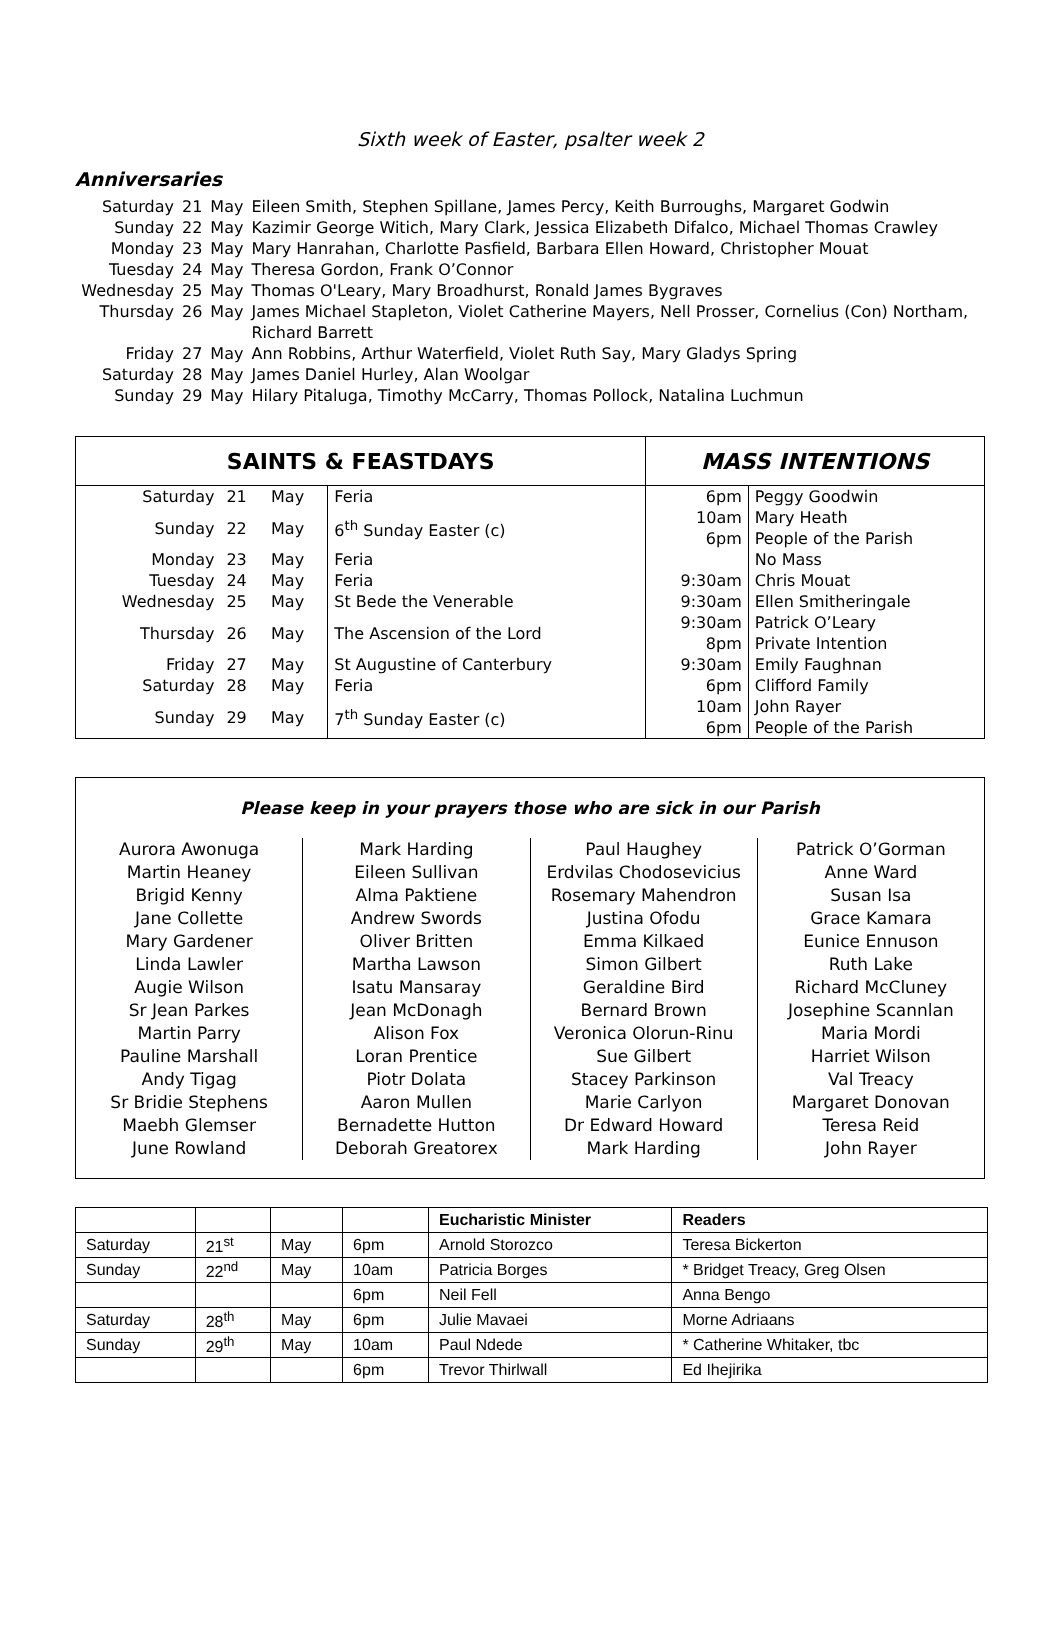Sixth week of Easter, psalter week 2
Anniversaries
| Saturday | 21 | May | Eileen Smith, Stephen Spillane, James Percy, Keith Burroughs, Margaret Godwin |
| Sunday | 22 | May | Kazimir George Witich, Mary Clark, Jessica Elizabeth Difalco, Michael Thomas Crawley |
| Monday | 23 | May | Mary Hanrahan, Charlotte Pasfield, Barbara Ellen Howard, Christopher Mouat |
| Tuesday | 24 | May | Theresa Gordon, Frank O’Connor |
| Wednesday | 25 | May | Thomas O'Leary, Mary Broadhurst, Ronald James Bygraves |
| Thursday | 26 | May | James Michael Stapleton, Violet Catherine Mayers, Nell Prosser, Cornelius (Con) Northam, Richard Barrett |
| Friday | 27 | May | Ann Robbins, Arthur Waterfield, Violet Ruth Say, Mary Gladys Spring |
| Saturday | 28 | May | James Daniel Hurley, Alan Woolgar |
| Sunday | 29 | May | Hilary Pitaluga, Timothy McCarry, Thomas Pollock, Natalina Luchmun |
| SAINTS & FEASTDAYS | | | | MASS INTENTIONS | |
| --- | --- | --- | --- | --- | --- |
| Saturday | 21 | May | Feria | 6pm | Peggy Goodwin |
| Sunday | 22 | May | 6<sup>th</sup> Sunday Easter (c) | 10am 6pm | Mary Heath People of the Parish |
| Monday | 23 | May | Feria | | No Mass |
| Tuesday | 24 | May | Feria | 9:30am | Chris Mouat |
| Wednesday | 25 | May | St Bede the Venerable | 9:30am | Ellen Smitheringale |
| Thursday | 26 | May | The Ascension of the Lord | 9:30am 8pm | Patrick O’Leary Private Intention |
| Friday | 27 | May | St Augustine of Canterbury | 9:30am | Emily Faughnan |
| Saturday | 28 | May | Feria | 6pm | Clifford Family |
| Sunday | 29 | May | 7<sup>th</sup> Sunday Easter (c) | 10am 6pm | John Rayer People of the Parish |
Please keep in your prayers those who are sick in our Parish
Aurora Awonuga
Martin Heaney
Brigid Kenny
Jane Collette
Mary Gardener
Linda Lawler
Augie Wilson
Sr Jean Parkes
Martin Parry
Pauline Marshall
Andy Tigag
Sr Bridie Stephens
Maebh Glemser
June Rowland
Mark Harding
Eileen Sullivan
Alma Paktiene
Andrew Swords
Oliver Britten
Martha Lawson
Isatu Mansaray
Jean McDonagh
Alison Fox
Loran Prentice
Piotr Dolata
Aaron Mullen
Bernadette Hutton
Deborah Greatorex
Paul Haughey
Erdvilas Chodosevicius
Rosemary Mahendron
Justina Ofodu
Emma Kilkaed
Simon Gilbert
Geraldine Bird
Bernard Brown
Veronica Olorun-Rinu
Sue Gilbert
Stacey Parkinson
Marie Carlyon
Dr Edward Howard
Mark Harding
Patrick O’Gorman
Anne Ward
Susan Isa
Grace Kamara
Eunice Ennuson
Ruth Lake
Richard McCluney
Josephine Scannlan
Maria Mordi
Harriet Wilson
Val Treacy
Margaret Donovan
Teresa Reid
John Rayer
| | | | | Eucharistic Minister | Readers |
| Saturday | 21<sup>st</sup> | May | 6pm | Arnold Storozco | Teresa Bickerton |
| Sunday | 22<sup>nd</sup> | May | 10am | Patricia Borges | * Bridget Treacy, Greg Olsen |
| | | | 6pm | Neil Fell | Anna Bengo |
| Saturday | 28<sup>th</sup> | May | 6pm | Julie Mavaei | Morne Adriaans |
| Sunday | 29<sup>th</sup> | May | 10am | Paul Ndede | * Catherine Whitaker, tbc |
| | | | 6pm | Trevor Thirlwall | Ed Ihejirika |